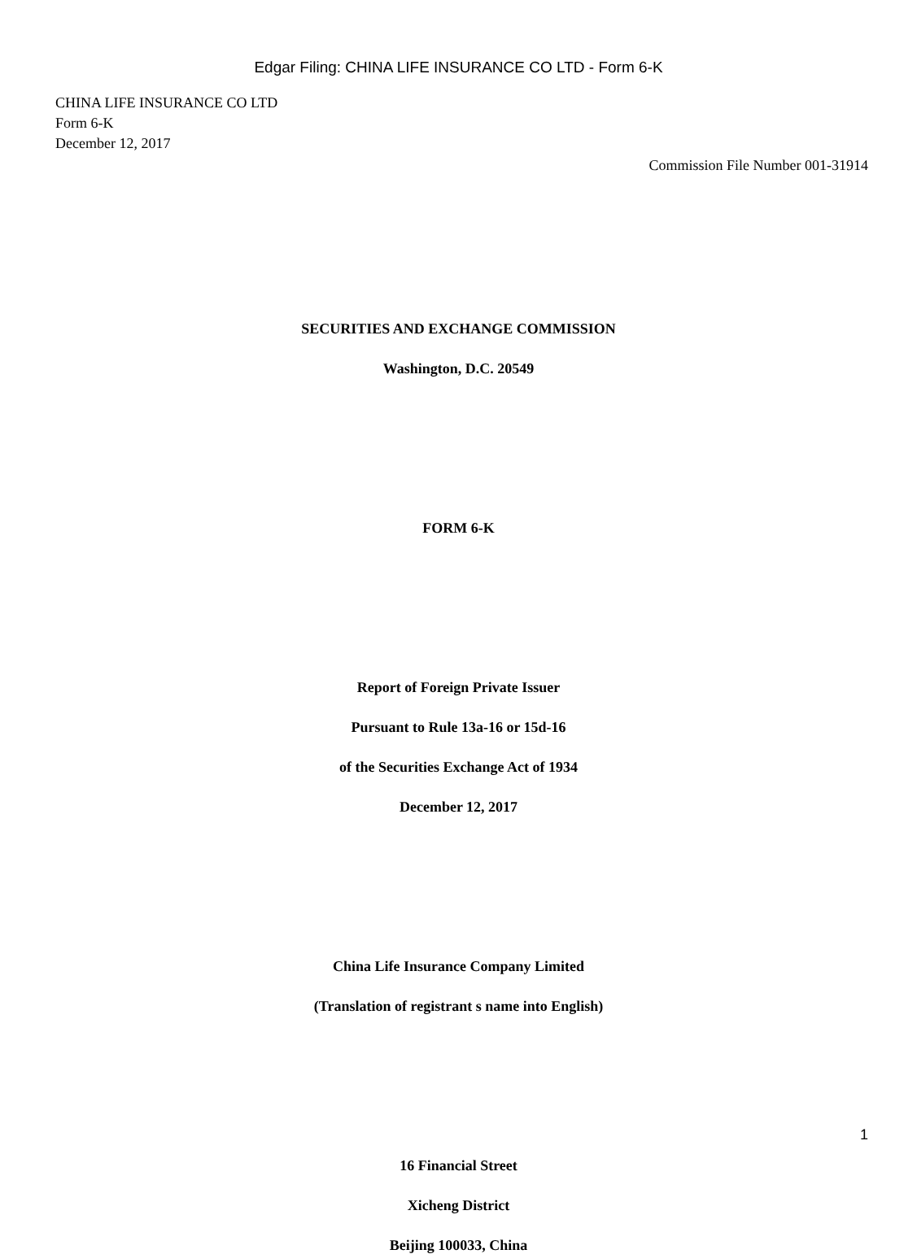Edgar Filing: CHINA LIFE INSURANCE CO LTD - Form 6-K
CHINA LIFE INSURANCE CO LTD
Form 6-K
December 12, 2017
Commission File Number 001-31914
SECURITIES AND EXCHANGE COMMISSION
Washington, D.C. 20549
FORM 6-K
Report of Foreign Private Issuer
Pursuant to Rule 13a-16 or 15d-16
of the Securities Exchange Act of 1934
December 12, 2017
China Life Insurance Company Limited
(Translation of registrant s name into English)
16 Financial Street
Xicheng District
Beijing 100033, China
1